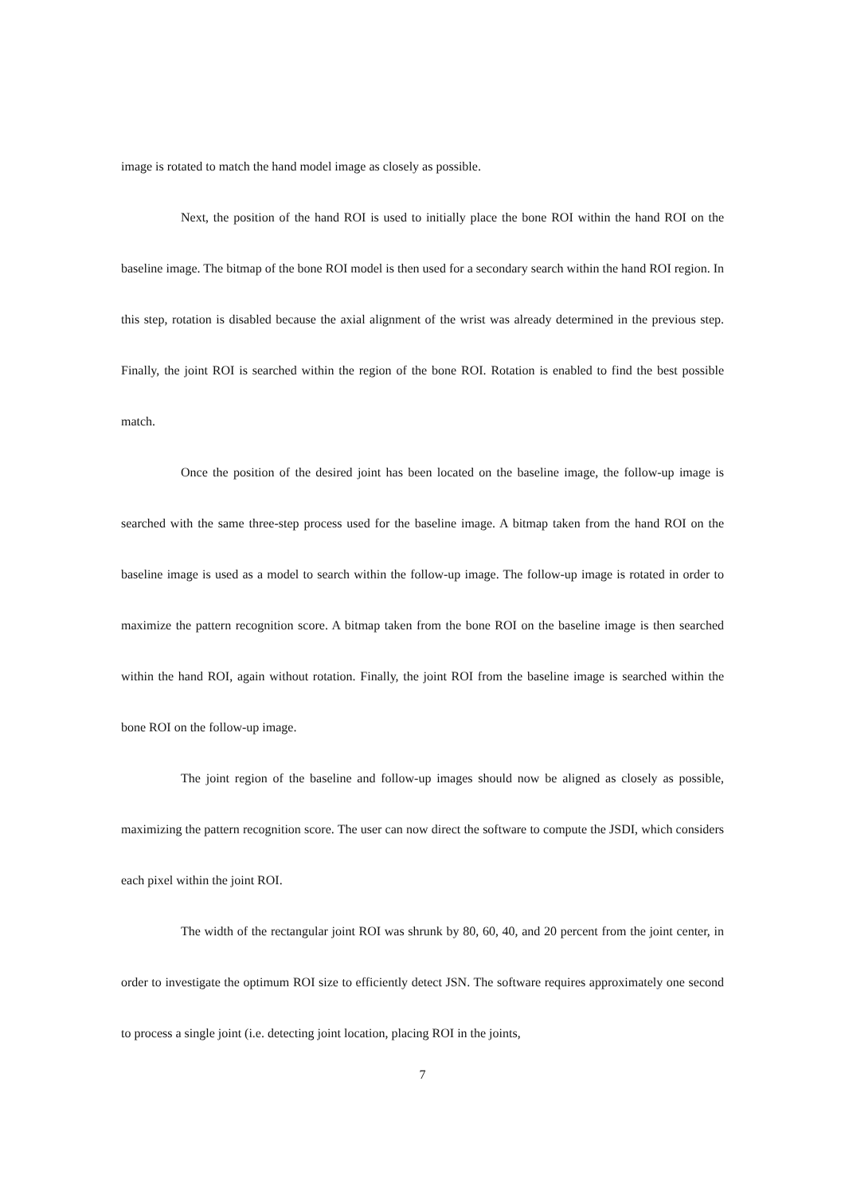image is rotated to match the hand model image as closely as possible.
Next, the position of the hand ROI is used to initially place the bone ROI within the hand ROI on the baseline image. The bitmap of the bone ROI model is then used for a secondary search within the hand ROI region. In this step, rotation is disabled because the axial alignment of the wrist was already determined in the previous step. Finally, the joint ROI is searched within the region of the bone ROI. Rotation is enabled to find the best possible match.
Once the position of the desired joint has been located on the baseline image, the follow-up image is searched with the same three-step process used for the baseline image. A bitmap taken from the hand ROI on the baseline image is used as a model to search within the follow-up image. The follow-up image is rotated in order to maximize the pattern recognition score. A bitmap taken from the bone ROI on the baseline image is then searched within the hand ROI, again without rotation. Finally, the joint ROI from the baseline image is searched within the bone ROI on the follow-up image.
The joint region of the baseline and follow-up images should now be aligned as closely as possible, maximizing the pattern recognition score. The user can now direct the software to compute the JSDI, which considers each pixel within the joint ROI.
The width of the rectangular joint ROI was shrunk by 80, 60, 40, and 20 percent from the joint center, in order to investigate the optimum ROI size to efficiently detect JSN. The software requires approximately one second to process a single joint (i.e. detecting joint location, placing ROI in the joints,
7